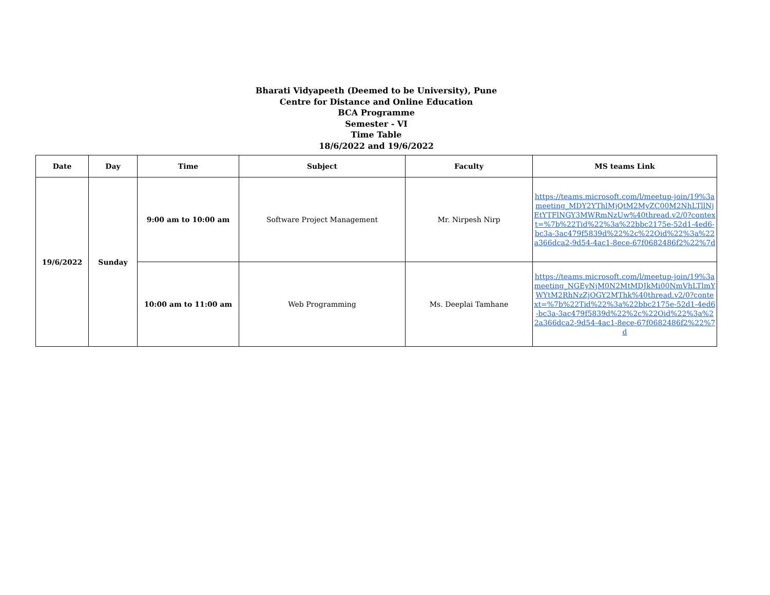Bharati Vidyapeeth (Deemed to be University), Pune
Centre for Distance and Online Education
BCA Programme
Semester - VI
Time Table
18/6/2022 and 19/6/2022
| Date | Day | Time | Subject | Faculty | MS teams Link |
| --- | --- | --- | --- | --- | --- |
| 19/6/2022 | Sunday | 9:00 am to 10:00 am | Software Project Management | Mr. Nirpesh Nirp | https://teams.microsoft.com/l/meetup-join/19%3ameeting_MDY2YThlMjQtM2MyZC00M2NhLTllNjEtYTFlNGY3MWRmNzUw%40thread.v2/0?context=%7b%22Tid%22%3a%22bbc2175e-52d1-4ed6-bc3a-3ac479f5839d%22%2c%22Oid%22%3a%22a366dca2-9d54-4ac1-8ece-67f0682486f2%22%7d |
| | | 10:00 am to 11:00 am | Web Programming | Ms. Deeplai Tamhane | https://teams.microsoft.com/l/meetup-join/19%3ameeting_NGEyNjM0N2MtMDJkMi00NmVhLTlmYWYtM2RhNzZjOGY2MThk%40thread.v2/0?context=%7b%22Tid%22%3a%22bbc2175e-52d1-4ed6-bc3a-3ac479f5839d%22%2c%22Oid%22%3a%22a366dca2-9d54-4ac1-8ece-67f0682486f2%22%7d |